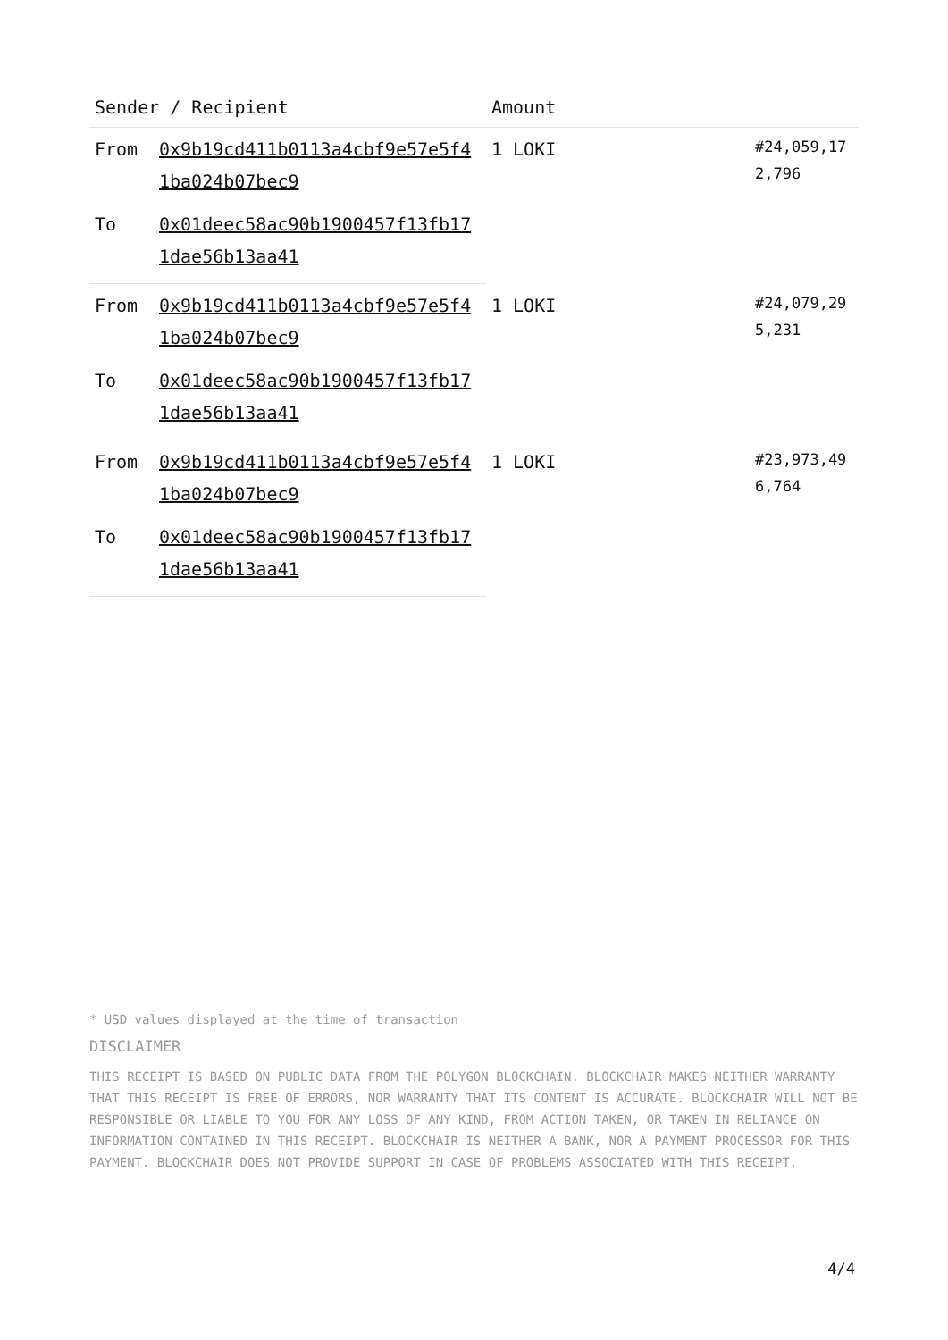| Sender / Recipient | | Amount | |
| --- | --- | --- | --- |
| From | 0x9b19cd411b0113a4cbf9e57e5f41ba024b07bec9 | 1 LOKI | #24,059,172,796 |
| To | 0x01deec58ac90b1900457f13fb171dae56b13aa41 | | |
| From | 0x9b19cd411b0113a4cbf9e57e5f41ba024b07bec9 | 1 LOKI | #24,079,295,231 |
| To | 0x01deec58ac90b1900457f13fb171dae56b13aa41 | | |
| From | 0x9b19cd411b0113a4cbf9e57e5f41ba024b07bec9 | 1 LOKI | #23,973,496,764 |
| To | 0x01deec58ac90b1900457f13fb171dae56b13aa41 | | |
* USD values displayed at the time of transaction
DISCLAIMER
THIS RECEIPT IS BASED ON PUBLIC DATA FROM THE POLYGON BLOCKCHAIN. BLOCKCHAIR MAKES NEITHER WARRANTY THAT THIS RECEIPT IS FREE OF ERRORS, NOR WARRANTY THAT ITS CONTENT IS ACCURATE. BLOCKCHAIR WILL NOT BE RESPONSIBLE OR LIABLE TO YOU FOR ANY LOSS OF ANY KIND, FROM ACTION TAKEN, OR TAKEN IN RELIANCE ON INFORMATION CONTAINED IN THIS RECEIPT. BLOCKCHAIR IS NEITHER A BANK, NOR A PAYMENT PROCESSOR FOR THIS PAYMENT. BLOCKCHAIR DOES NOT PROVIDE SUPPORT IN CASE OF PROBLEMS ASSOCIATED WITH THIS RECEIPT.
4/4